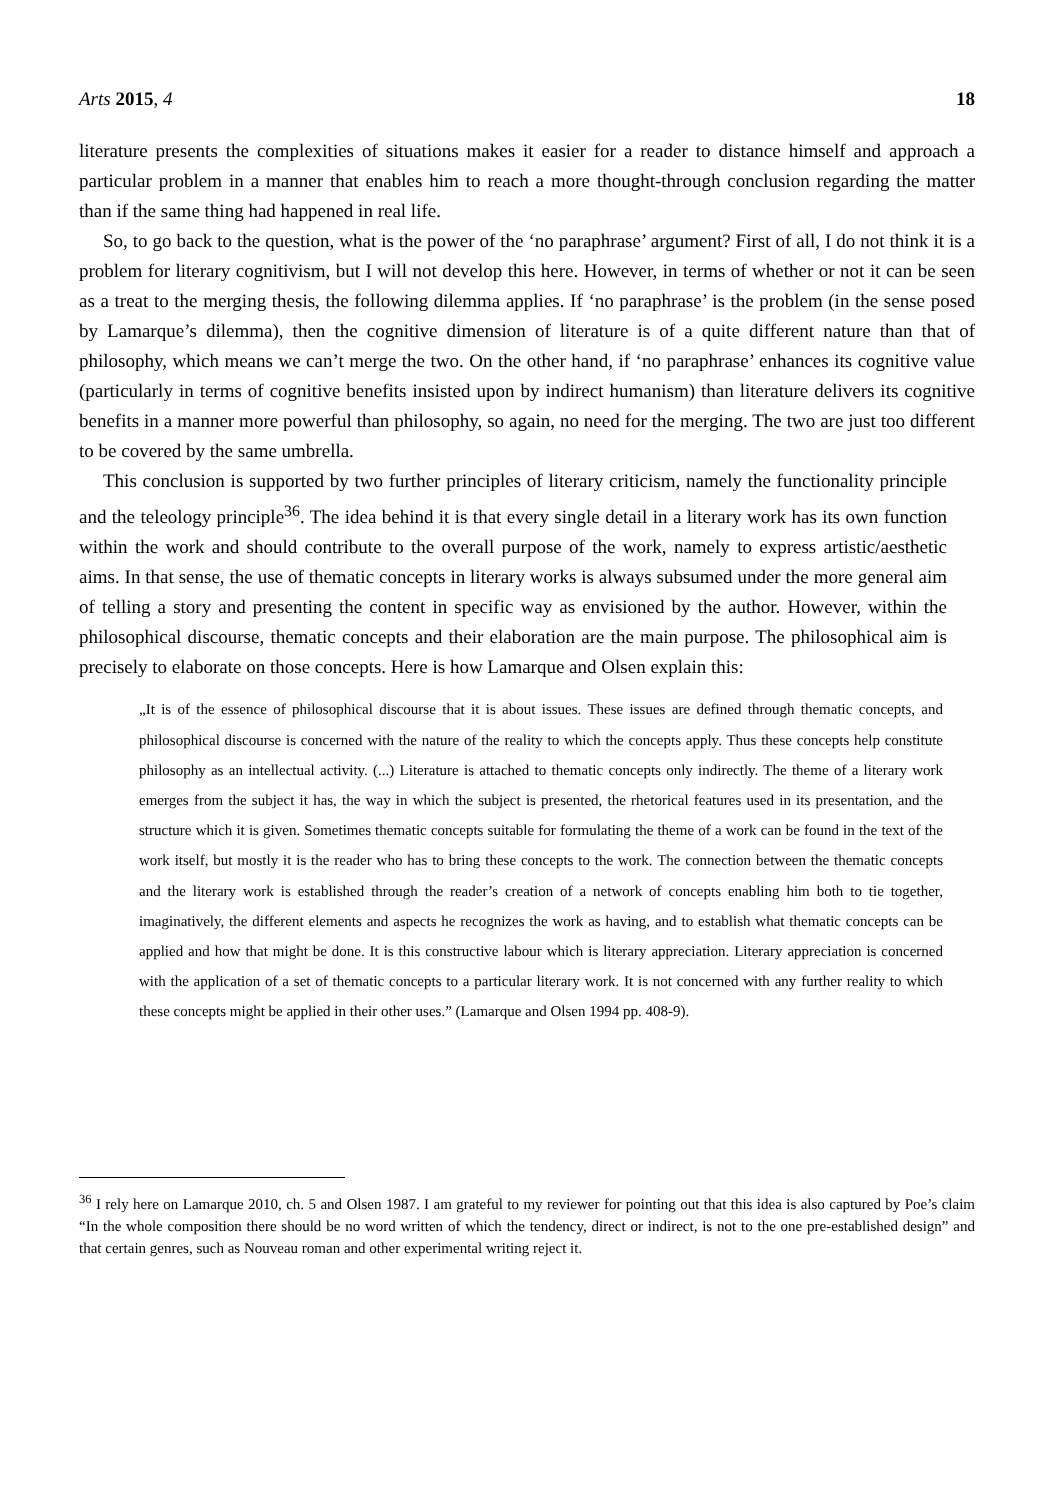Arts 2015, 4 18
literature presents the complexities of situations makes it easier for a reader to distance himself and approach a particular problem in a manner that enables him to reach a more thought-through conclusion regarding the matter than if the same thing had happened in real life.
So, to go back to the question, what is the power of the ‘no paraphrase’ argument? First of all, I do not think it is a problem for literary cognitivism, but I will not develop this here. However, in terms of whether or not it can be seen as a treat to the merging thesis, the following dilemma applies. If ‘no paraphrase’ is the problem (in the sense posed by Lamarque’s dilemma), then the cognitive dimension of literature is of a quite different nature than that of philosophy, which means we can’t merge the two. On the other hand, if ‘no paraphrase’ enhances its cognitive value (particularly in terms of cognitive benefits insisted upon by indirect humanism) than literature delivers its cognitive benefits in a manner more powerful than philosophy, so again, no need for the merging. The two are just too different to be covered by the same umbrella.
This conclusion is supported by two further principles of literary criticism, namely the functionality principle and the teleology principle<sup>36</sup>. The idea behind it is that every single detail in a literary work has its own function within the work and should contribute to the overall purpose of the work, namely to express artistic/aesthetic aims. In that sense, the use of thematic concepts in literary works is always subsumed under the more general aim of telling a story and presenting the content in specific way as envisioned by the author. However, within the philosophical discourse, thematic concepts and their elaboration are the main purpose. The philosophical aim is precisely to elaborate on those concepts. Here is how Lamarque and Olsen explain this:
„It is of the essence of philosophical discourse that it is about issues. These issues are defined through thematic concepts, and philosophical discourse is concerned with the nature of the reality to which the concepts apply. Thus these concepts help constitute philosophy as an intellectual activity. (...) Literature is attached to thematic concepts only indirectly. The theme of a literary work emerges from the subject it has, the way in which the subject is presented, the rhetorical features used in its presentation, and the structure which it is given. Sometimes thematic concepts suitable for formulating the theme of a work can be found in the text of the work itself, but mostly it is the reader who has to bring these concepts to the work. The connection between the thematic concepts and the literary work is established through the reader’s creation of a network of concepts enabling him both to tie together, imaginatively, the different elements and aspects he recognizes the work as having, and to establish what thematic concepts can be applied and how that might be done. It is this constructive labour which is literary appreciation. Literary appreciation is concerned with the application of a set of thematic concepts to a particular literary work. It is not concerned with any further reality to which these concepts might be applied in their other uses.” (Lamarque and Olsen 1994 pp. 408-9).
<sup>36</sup> I rely here on Lamarque 2010, ch. 5 and Olsen 1987. I am grateful to my reviewer for pointing out that this idea is also captured by Poe’s claim “In the whole composition there should be no word written of which the tendency, direct or indirect, is not to the one pre-established design” and that certain genres, such as Nouveau roman and other experimental writing reject it.